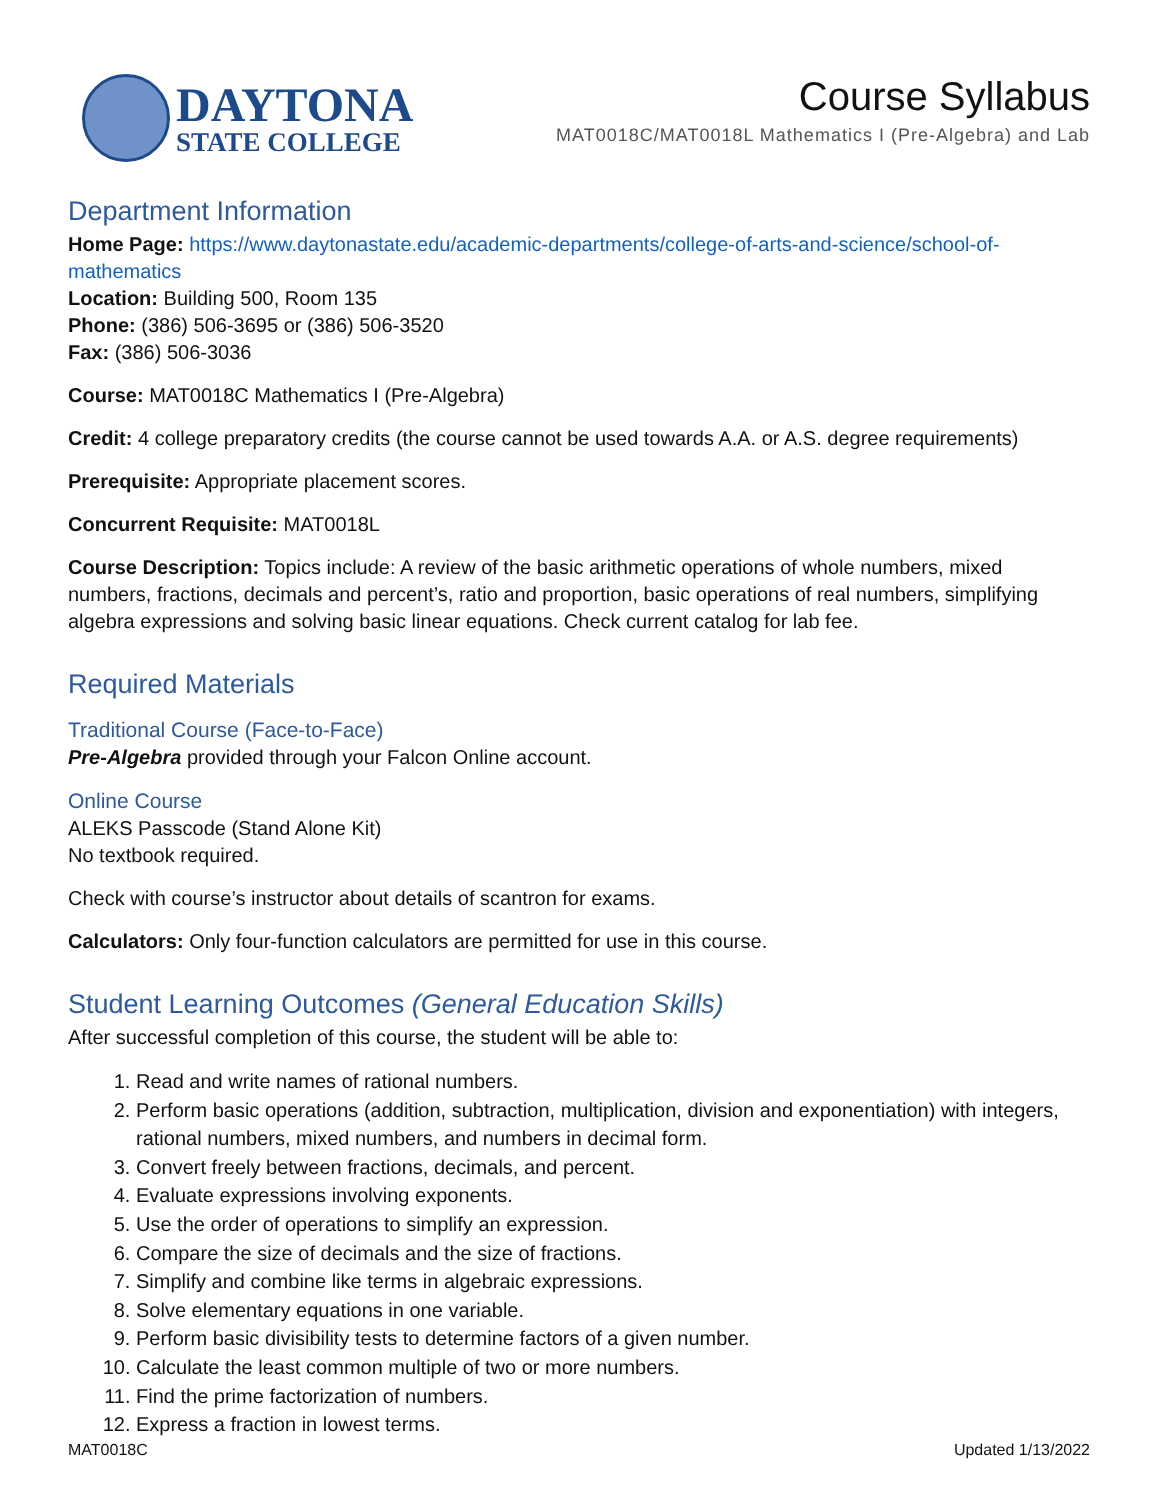DAYTONA
STATE COLLEGE
Course Syllabus
MAT0018C/MAT0018L Mathematics I (Pre-Algebra) and Lab
Department Information
Home Page: https://www.daytonastate.edu/academic-departments/college-of-arts-and-science/school-of-mathematics
Location: Building 500, Room 135
Phone: (386) 506-3695 or (386) 506-3520
Fax: (386) 506-3036
Course: MAT0018C Mathematics I (Pre-Algebra)
Credit: 4 college preparatory credits (the course cannot be used towards A.A. or A.S. degree requirements)
Prerequisite: Appropriate placement scores.
Concurrent Requisite: MAT0018L
Course Description: Topics include: A review of the basic arithmetic operations of whole numbers, mixed numbers, fractions, decimals and percent’s, ratio and proportion, basic operations of real numbers, simplifying algebra expressions and solving basic linear equations. Check current catalog for lab fee.
Required Materials
Traditional Course (Face-to-Face)
Pre-Algebra provided through your Falcon Online account.
Online Course
ALEKS Passcode (Stand Alone Kit)
No textbook required.
Check with course’s instructor about details of scantron for exams.
Calculators: Only four-function calculators are permitted for use in this course.
Student Learning Outcomes (General Education Skills)
After successful completion of this course, the student will be able to:
1. Read and write names of rational numbers.
2. Perform basic operations (addition, subtraction, multiplication, division and exponentiation) with integers, rational numbers, mixed numbers, and numbers in decimal form.
3. Convert freely between fractions, decimals, and percent.
4. Evaluate expressions involving exponents.
5. Use the order of operations to simplify an expression.
6. Compare the size of decimals and the size of fractions.
7. Simplify and combine like terms in algebraic expressions.
8. Solve elementary equations in one variable.
9. Perform basic divisibility tests to determine factors of a given number.
10. Calculate the least common multiple of two or more numbers.
11. Find the prime factorization of numbers.
12. Express a fraction in lowest terms.
MAT0018C Updated 1/13/2022